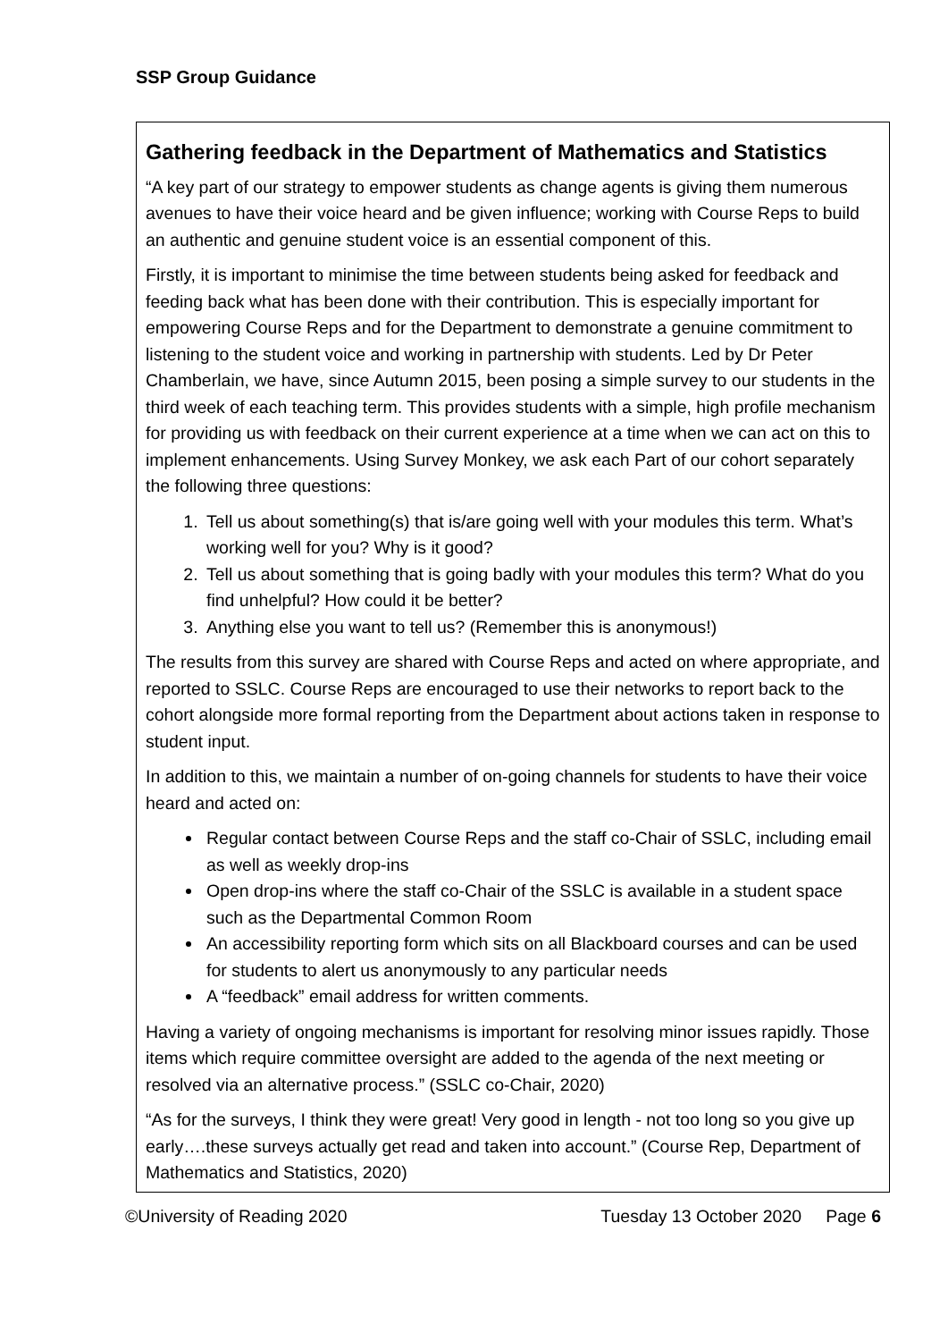SSP Group Guidance
Gathering feedback in the Department of Mathematics and Statistics
“A key part of our strategy to empower students as change agents is giving them numerous avenues to have their voice heard and be given influence; working with Course Reps to build an authentic and genuine student voice is an essential component of this.
Firstly, it is important to minimise the time between students being asked for feedback and feeding back what has been done with their contribution. This is especially important for empowering Course Reps and for the Department to demonstrate a genuine commitment to listening to the student voice and working in partnership with students. Led by Dr Peter Chamberlain, we have, since Autumn 2015, been posing a simple survey to our students in the third week of each teaching term. This provides students with a simple, high profile mechanism for providing us with feedback on their current experience at a time when we can act on this to implement enhancements. Using Survey Monkey, we ask each Part of our cohort separately the following three questions:
1. Tell us about something(s) that is/are going well with your modules this term. What’s working well for you? Why is it good?
2. Tell us about something that is going badly with your modules this term? What do you find unhelpful? How could it be better?
3. Anything else you want to tell us? (Remember this is anonymous!)
The results from this survey are shared with Course Reps and acted on where appropriate, and reported to SSLC. Course Reps are encouraged to use their networks to report back to the cohort alongside more formal reporting from the Department about actions taken in response to student input.
In addition to this, we maintain a number of on-going channels for students to have their voice heard and acted on:
Regular contact between Course Reps and the staff co-Chair of SSLC, including email as well as weekly drop-ins
Open drop-ins where the staff co-Chair of the SSLC is available in a student space such as the Departmental Common Room
An accessibility reporting form which sits on all Blackboard courses and can be used for students to alert us anonymously to any particular needs
A “feedback” email address for written comments.
Having a variety of ongoing mechanisms is important for resolving minor issues rapidly. Those items which require committee oversight are added to the agenda of the next meeting or resolved via an alternative process.” (SSLC co-Chair, 2020)
“As for the surveys, I think they were great! Very good in length - not too long so you give up early….these surveys actually get read and taken into account.” (Course Rep, Department of Mathematics and Statistics, 2020)
©University of Reading 2020 Tuesday 13 October 2020 Page 6